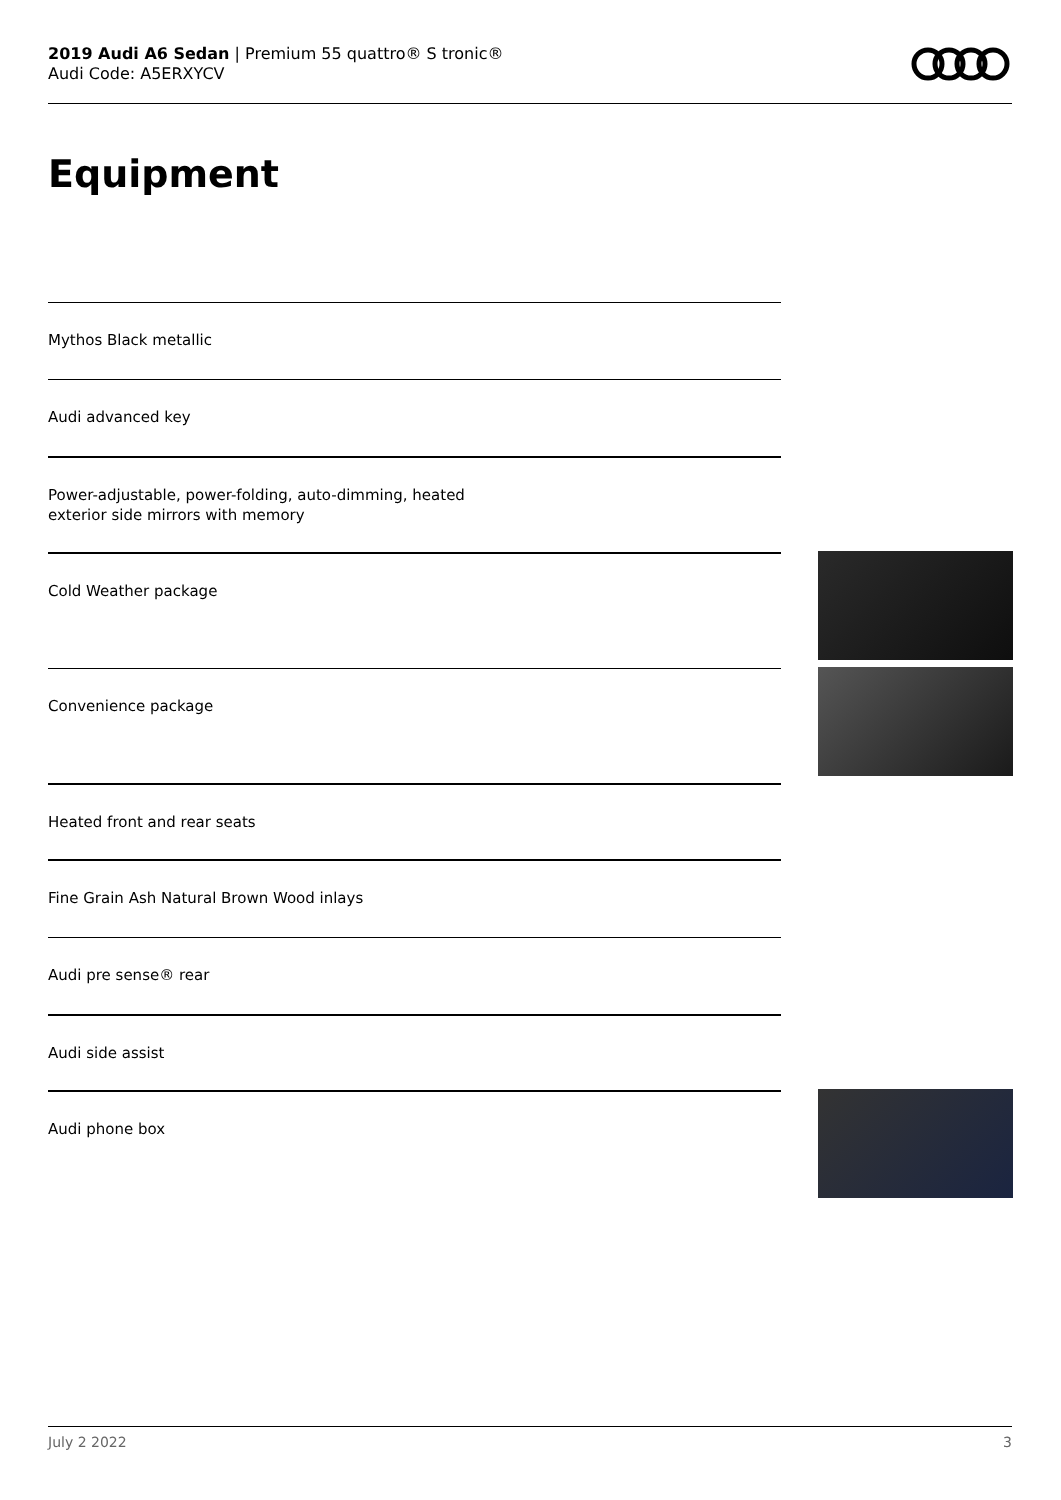2019 Audi A6 Sedan | Premium 55 quattro® S tronic®
Audi Code: A5ERXYCV
Equipment
Mythos Black metallic
Audi advanced key
Power-adjustable, power-folding, auto-dimming, heated
exterior side mirrors with memory
Cold Weather package
Convenience package
Heated front and rear seats
Fine Grain Ash Natural Brown Wood inlays
Audi pre sense® rear
Audi side assist
Audi phone box
July 2 2022 3